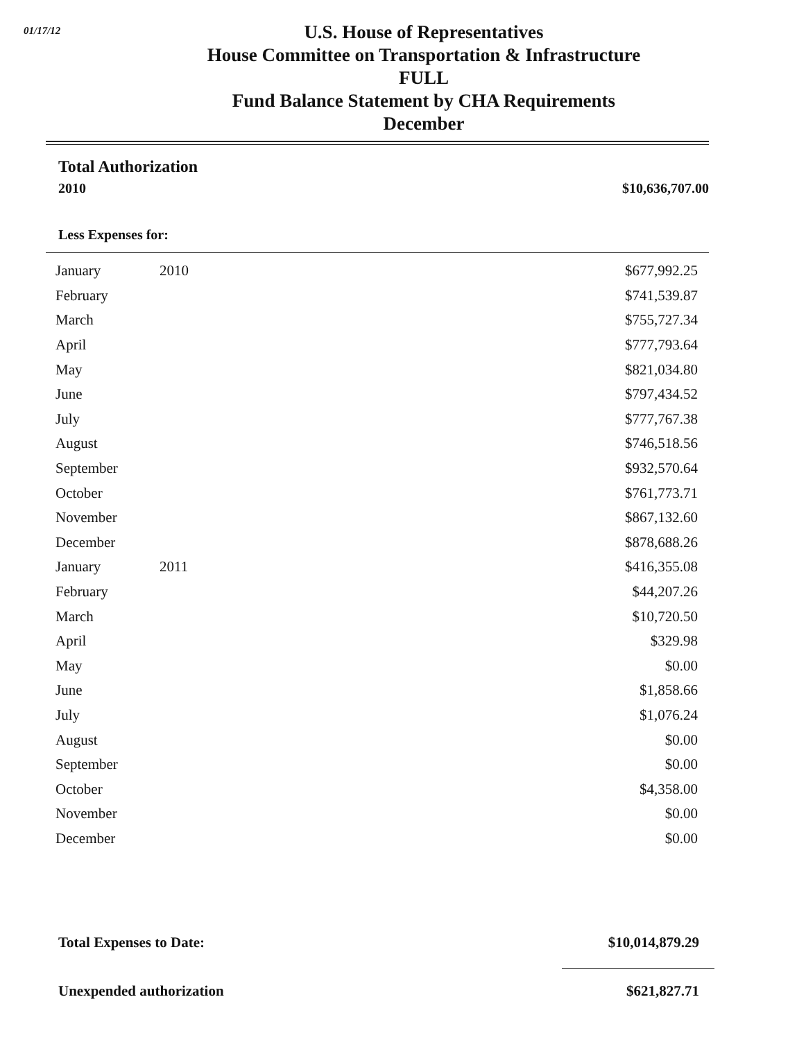01/17/12
U.S. House of Representatives
House Committee on Transportation & Infrastructure
FULL
Fund Balance Statement by CHA Requirements
December
Total Authorization
2010 $10,636,707.00
Less Expenses for:
| January | 2010 | $677,992.25 |
| February | | $741,539.87 |
| March | | $755,727.34 |
| April | | $777,793.64 |
| May | | $821,034.80 |
| June | | $797,434.52 |
| July | | $777,767.38 |
| August | | $746,518.56 |
| September | | $932,570.64 |
| October | | $761,773.71 |
| November | | $867,132.60 |
| December | | $878,688.26 |
| January | 2011 | $416,355.08 |
| February | | $44,207.26 |
| March | | $10,720.50 |
| April | | $329.98 |
| May | | $0.00 |
| June | | $1,858.66 |
| July | | $1,076.24 |
| August | | $0.00 |
| September | | $0.00 |
| October | | $4,358.00 |
| November | | $0.00 |
| December | | $0.00 |
Total Expenses to Date: $10,014,879.29
Unexpended authorization $621,827.71